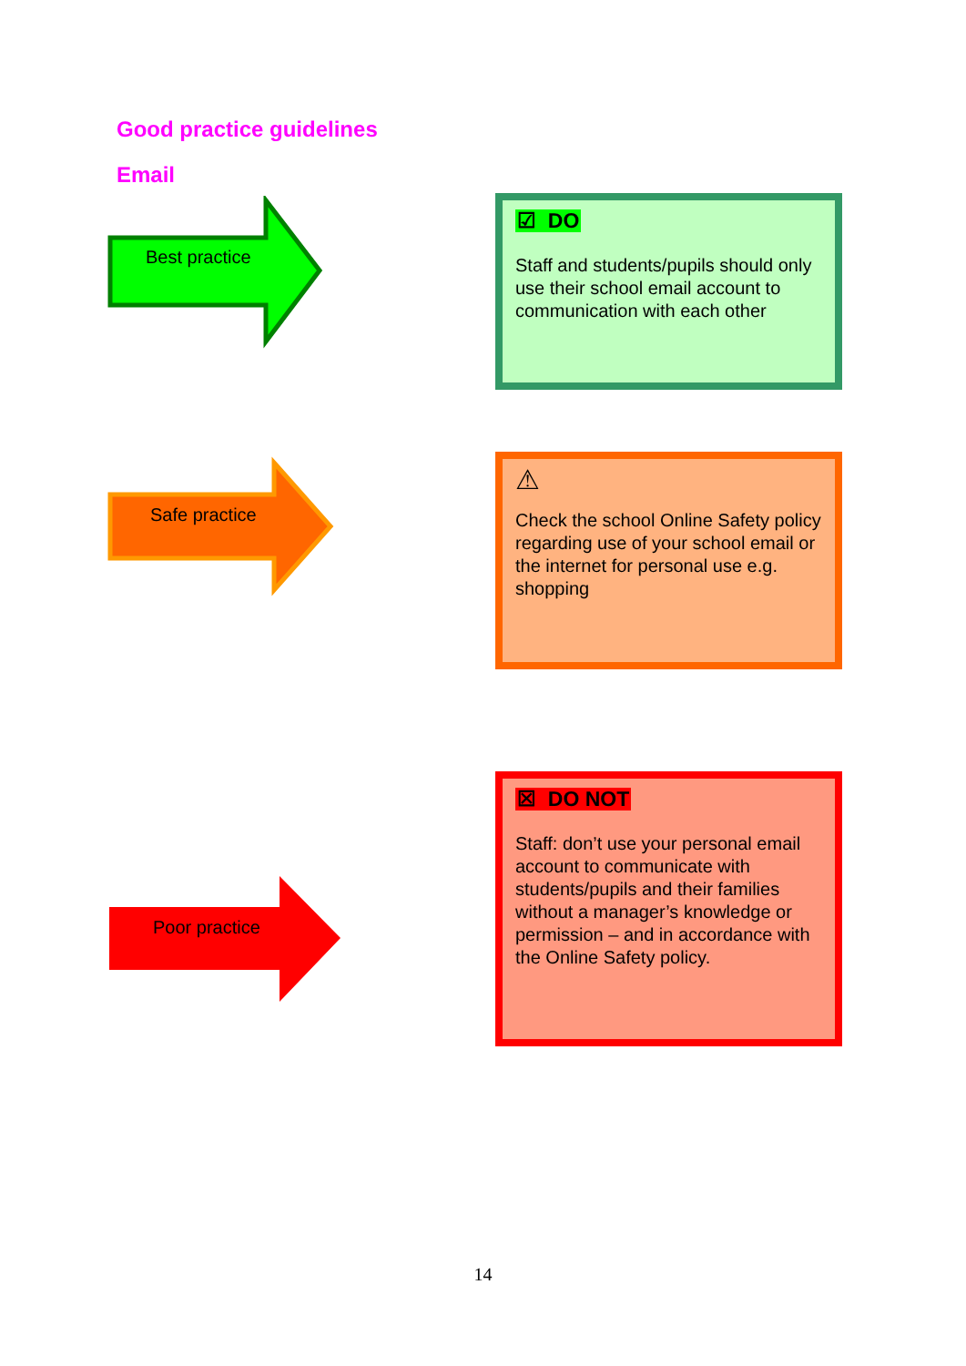Good practice guidelines
Email
Best practice
☑ DO
Staff and students/pupils should only use their school email account to communication with each other
Safe practice
⚠
Check the school Online Safety policy regarding use of your school email or the internet for personal use e.g. shopping
Poor practice
☒ DO NOT
Staff: don’t use your personal email account to communicate with students/pupils and their families without a manager’s knowledge or permission – and in accordance with the Online Safety policy.
14